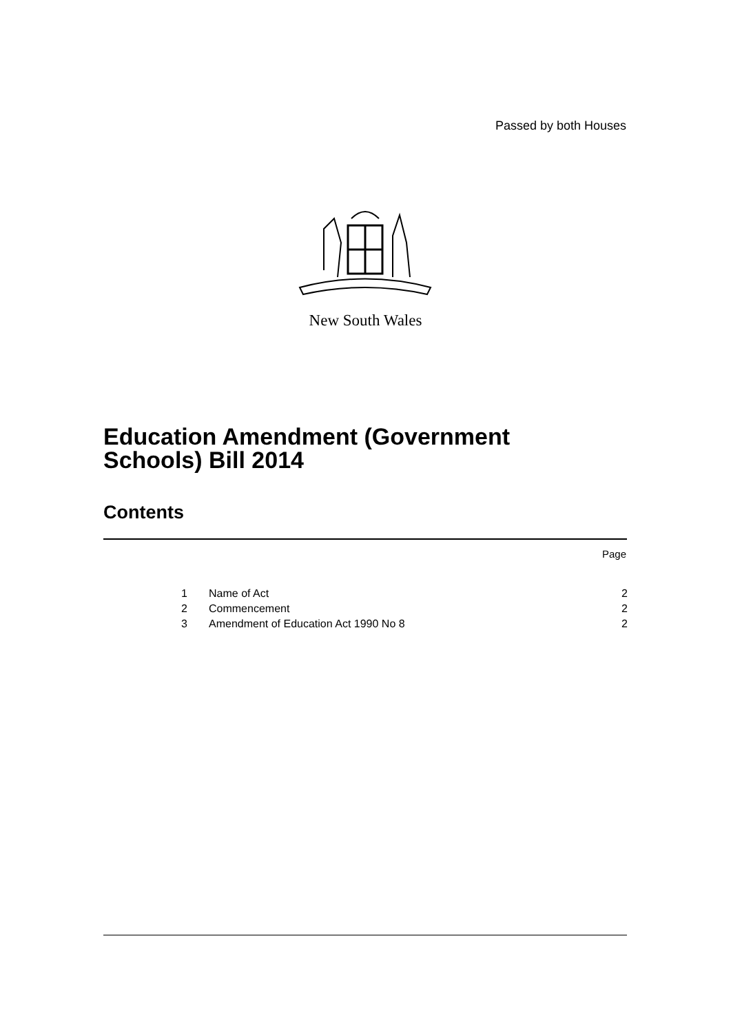Passed by both Houses
New South Wales
Education Amendment (Government
Schools) Bill 2014
Contents
Page
1 Name of Act 2
2 Commencement 2
3 Amendment of Education Act 1990 No 8 2